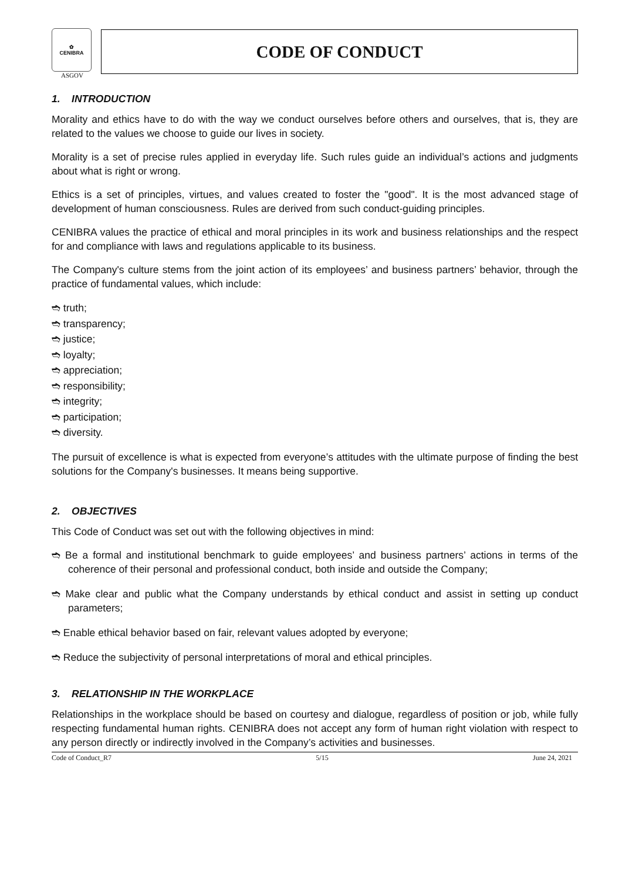✿
CENIBRA
ASGOV
CODE OF CONDUCT
1. INTRODUCTION
Morality and ethics have to do with the way we conduct ourselves before others and ourselves, that is, they are related to the values we choose to guide our lives in society.
Morality is a set of precise rules applied in everyday life. Such rules guide an individual’s actions and judgments about what is right or wrong.
Ethics is a set of principles, virtues, and values created to foster the "good". It is the most advanced stage of development of human consciousness. Rules are derived from such conduct-guiding principles.
CENIBRA values the practice of ethical and moral principles in its work and business relationships and the respect for and compliance with laws and regulations applicable to its business.
The Company's culture stems from the joint action of its employees’ and business partners’ behavior, through the practice of fundamental values, which include:
➬ truth;
➬ transparency;
➬ justice;
➬ loyalty;
➬ appreciation;
➬ responsibility;
➬ integrity;
➬ participation;
➬ diversity.
The pursuit of excellence is what is expected from everyone’s attitudes with the ultimate purpose of finding the best solutions for the Company's businesses. It means being supportive.
2. OBJECTIVES
This Code of Conduct was set out with the following objectives in mind:
➬ Be a formal and institutional benchmark to guide employees’ and business partners’ actions in terms of the coherence of their personal and professional conduct, both inside and outside the Company;
➬ Make clear and public what the Company understands by ethical conduct and assist in setting up conduct parameters;
➬ Enable ethical behavior based on fair, relevant values adopted by everyone;
➬ Reduce the subjectivity of personal interpretations of moral and ethical principles.
3. RELATIONSHIP IN THE WORKPLACE
Relationships in the workplace should be based on courtesy and dialogue, regardless of position or job, while fully respecting fundamental human rights. CENIBRA does not accept any form of human right violation with respect to any person directly or indirectly involved in the Company’s activities and businesses.
Code of Conduct_R7 5/15 June 24, 2021